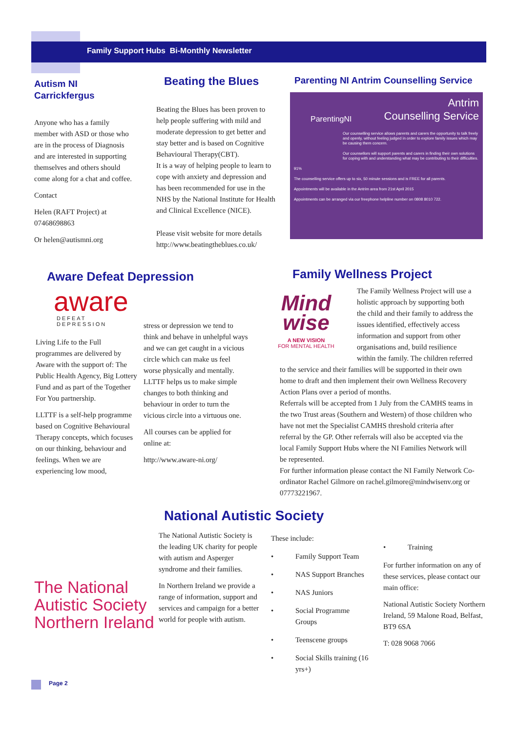Family Support Hubs Bi-Monthly Newsletter
Autism NI Carrickfergus
Anyone who has a family member with ASD or those who are in the process of Diagnosis and are interested in supporting themselves and others should come along for a chat and coffee.
Contact
Helen (RAFT Project) at 07468698863
Or helen@autismni.org
Beating the Blues
Beating the Blues has been proven to help people suffering with mild and moderate depression to get better and stay better and is based on Cognitive Behavioural Therapy(CBT).
It is a way of helping people to learn to cope with anxiety and depression and has been recommended for use in the NHS by the National Institute for Health and Clinical Excellence (NICE).
Please visit website for more details http://www.beatingtheblues.co.uk/
Parenting NI Antrim Counselling Service
Antrim
Counselling Service
ParentingNI
Our counselling service allows parents and carers the opportunity to talk freely and openly, without feeling judged in order to explore family issues which may be causing them concern.
Our counsellors will support parents and carers in finding their own solutions for coping with and understanding what may be contributing to their difficulties.
91%
The counselling service offers up to six, 50 minute sessions and is FREE for all parents.
Appointments will be available in the Antrim area from 21st April 2015
Appointments can be arranged via our freephone helpline number on 0808 8010 722.
Aware Defeat Depression
aware
DEFEAT DEPRESSION
Living Life to the Full programmes are delivered by Aware with the support of: The Public Health Agency, Big Lottery Fund and as part of the Together For You partnership.
LLTTF is a self-help programme based on Cognitive Behavioural Therapy concepts, which focuses on our thinking, behaviour and feelings. When we are experiencing low mood,
stress or depression we tend to think and behave in unhelpful ways and we can get caught in a vicious circle which can make us feel worse physically and mentally. LLTTF helps us to make simple changes to both thinking and behaviour in order to turn the vicious circle into a virtuous one.
All courses can be applied for online at:
http://www.aware-ni.org/
Family Wellness Project
Mind
wise
A NEW VISION
FOR MENTAL HEALTH
The Family Wellness Project will use a holistic approach by supporting both the child and their family to address the issues identified, effectively access information and support from other organisations and, build resilience within the family. The children referred to the service and their families will be supported in their own home to draft and then implement their own Wellness Recovery Action Plans over a period of months.
Referrals will be accepted from 1 July from the CAMHS teams in the two Trust areas (Southern and Western) of those children who have not met the Specialist CAMHS threshold criteria after referral by the GP. Other referrals will also be accepted via the local Family Support Hubs where the NI Families Network will be represented.
For further information please contact the NI Family Network Co-ordinator Rachel Gilmore on rachel.gilmore@mindwisenv.org or 07773221967.
The National Autistic Society Northern Ireland
National Autistic Society
The National Autistic Society is the leading UK charity for people with autism and Asperger syndrome and their families.
In Northern Ireland we provide a range of information, support and services and campaign for a better world for people with autism.
These include:
• Family Support Team
• NAS Support Branches
• NAS Juniors
• Social Programme Groups
• Teenscene groups
• Social Skills training (16 yrs+)
• Training
For further information on any of these services, please contact our main office:
National Autistic Society Northern Ireland, 59 Malone Road, Belfast, BT9 6SA
T: 028 9068 7066
Page 2